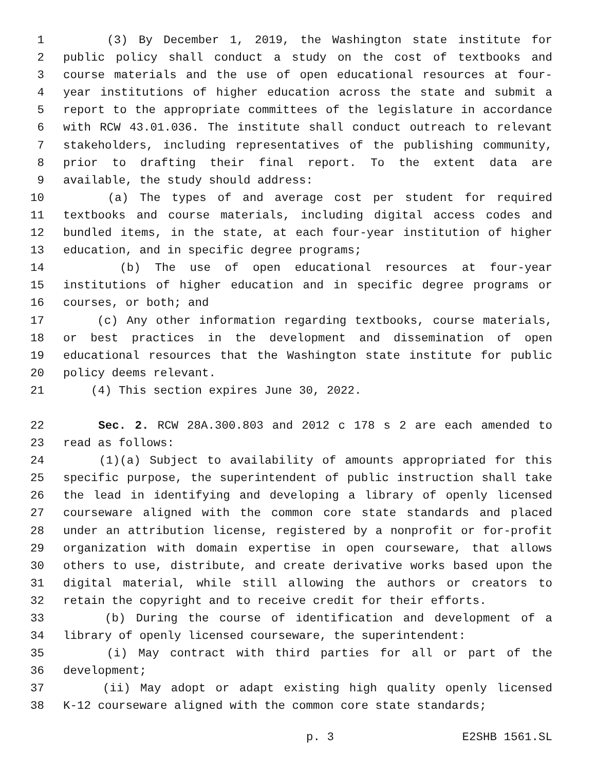1 (3) By December 1, 2019, the Washington state institute for
2 public policy shall conduct a study on the cost of textbooks and
3 course materials and the use of open educational resources at four-
4 year institutions of higher education across the state and submit a
5 report to the appropriate committees of the legislature in accordance
6 with RCW 43.01.036. The institute shall conduct outreach to relevant
7 stakeholders, including representatives of the publishing community,
8 prior to drafting their final report. To the extent data are
9 available, the study should address:
10 (a) The types of and average cost per student for required
11 textbooks and course materials, including digital access codes and
12 bundled items, in the state, at each four-year institution of higher
13 education, and in specific degree programs;
14 (b) The use of open educational resources at four-year
15 institutions of higher education and in specific degree programs or
16 courses, or both; and
17 (c) Any other information regarding textbooks, course materials,
18 or best practices in the development and dissemination of open
19 educational resources that the Washington state institute for public
20 policy deems relevant.
21 (4) This section expires June 30, 2022.
22 Sec. 2. RCW 28A.300.803 and 2012 c 178 s 2 are each amended to
23 read as follows:
24 (1)(a) Subject to availability of amounts appropriated for this
25 specific purpose, the superintendent of public instruction shall take
26 the lead in identifying and developing a library of openly licensed
27 courseware aligned with the common core state standards and placed
28 under an attribution license, registered by a nonprofit or for-profit
29 organization with domain expertise in open courseware, that allows
30 others to use, distribute, and create derivative works based upon the
31 digital material, while still allowing the authors or creators to
32 retain the copyright and to receive credit for their efforts.
33 (b) During the course of identification and development of a
34 library of openly licensed courseware, the superintendent:
35 (i) May contract with third parties for all or part of the
36 development;
37 (ii) May adopt or adapt existing high quality openly licensed
38 K-12 courseware aligned with the common core state standards;
p. 3 E2SHB 1561.SL